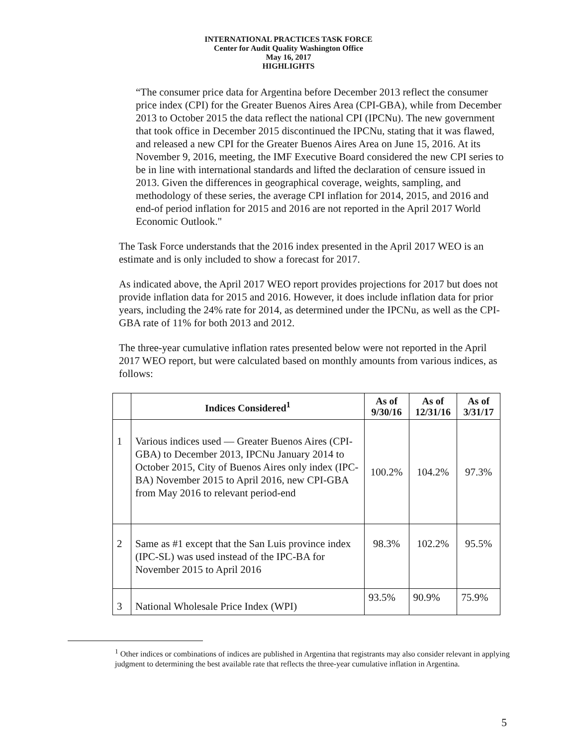INTERNATIONAL PRACTICES TASK FORCE
Center for Audit Quality Washington Office
May 16, 2017
HIGHLIGHTS
“The consumer price data for Argentina before December 2013 reflect the consumer price index (CPI) for the Greater Buenos Aires Area (CPI-GBA), while from December 2013 to October 2015 the data reflect the national CPI (IPCNu). The new government that took office in December 2015 discontinued the IPCNu, stating that it was flawed, and released a new CPI for the Greater Buenos Aires Area on June 15, 2016. At its November 9, 2016, meeting, the IMF Executive Board considered the new CPI series to be in line with international standards and lifted the declaration of censure issued in 2013. Given the differences in geographical coverage, weights, sampling, and methodology of these series, the average CPI inflation for 2014, 2015, and 2016 and end-of period inflation for 2015 and 2016 are not reported in the April 2017 World Economic Outlook."
The Task Force understands that the 2016 index presented in the April 2017 WEO is an estimate and is only included to show a forecast for 2017.
As indicated above, the April 2017 WEO report provides projections for 2017 but does not provide inflation data for 2015 and 2016. However, it does include inflation data for prior years, including the 24% rate for 2014, as determined under the IPCNu, as well as the CPI-GBA rate of 11% for both 2013 and 2012.
The three-year cumulative inflation rates presented below were not reported in the April 2017 WEO report, but were calculated based on monthly amounts from various indices, as follows:
| | Indices Considered<sup>1</sup> | As of 9/30/16 | As of 12/31/16 | As of 3/31/17 |
| --- | --- | --- | --- | --- |
| 1 | Various indices used — Greater Buenos Aires (CPI-GBA) to December 2013, IPCNu January 2014 to October 2015, City of Buenos Aires only index (IPC-BA) November 2015 to April 2016, new CPI-GBA from May 2016 to relevant period-end | 100.2% | 104.2% | 97.3% |
| 2 | Same as #1 except that the San Luis province index (IPC-SL) was used instead of the IPC-BA for November 2015 to April 2016 | 98.3% | 102.2% | 95.5% |
| 3 | National Wholesale Price Index (WPI) | 93.5% | 90.9% | 75.9% |
<sup>1</sup> Other indices or combinations of indices are published in Argentina that registrants may also consider relevant in applying judgment to determining the best available rate that reflects the three-year cumulative inflation in Argentina.
5